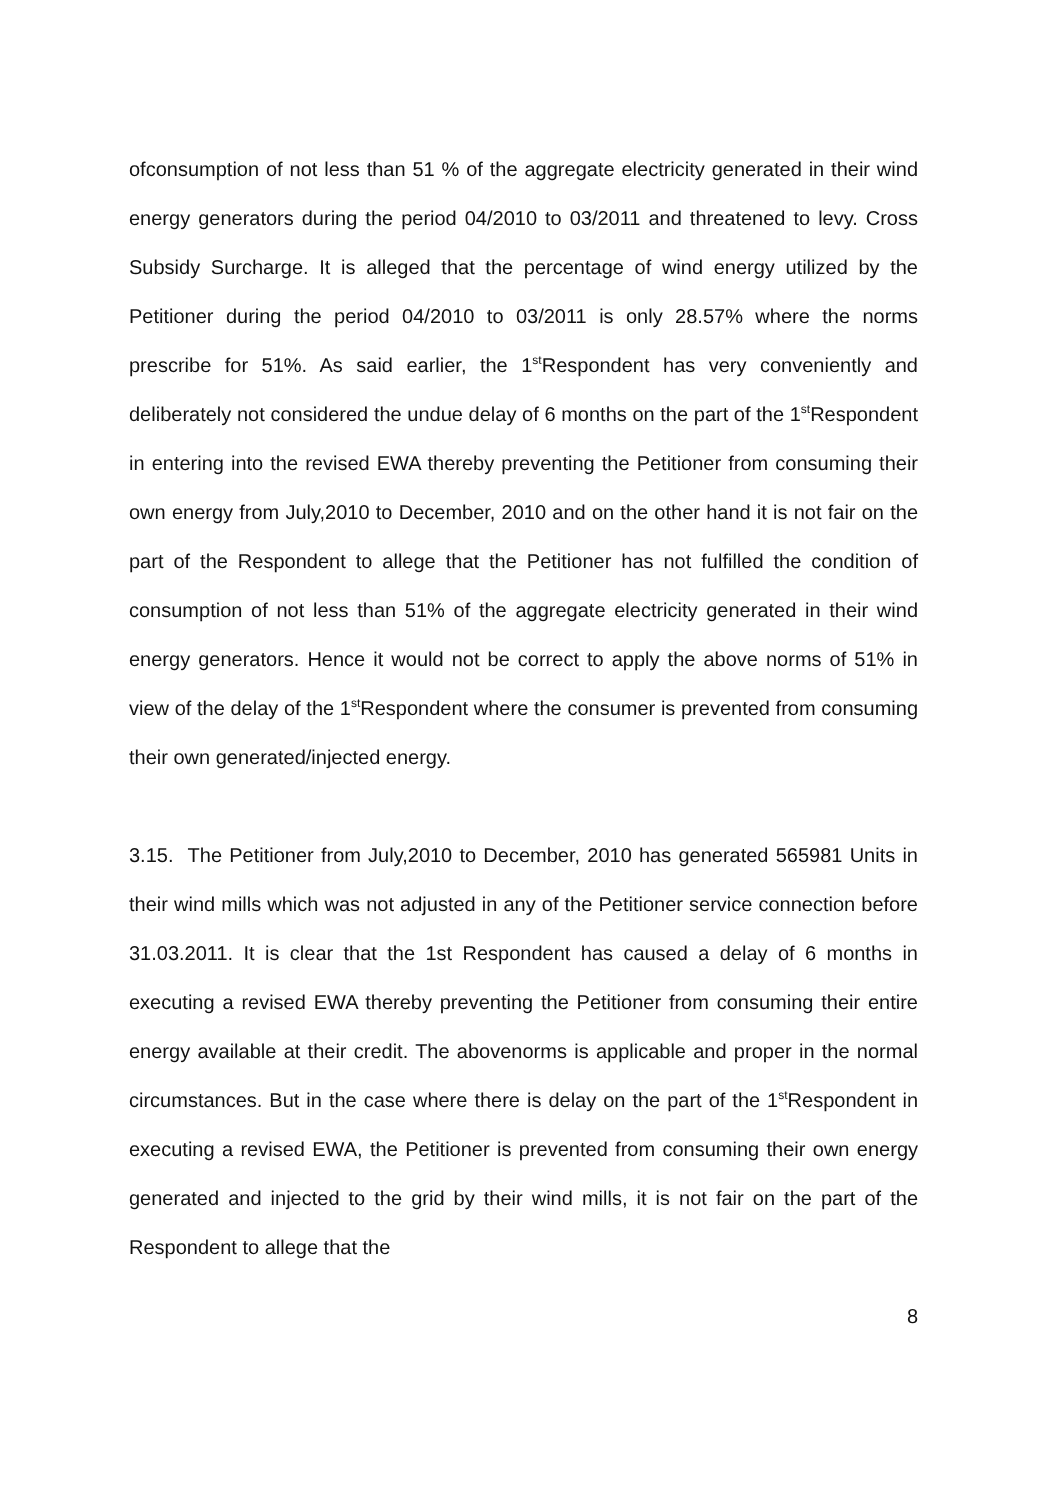ofconsumption of not less than 51 % of the aggregate electricity generated in their wind energy generators during the period 04/2010 to 03/2011 and threatened to levy. Cross Subsidy Surcharge. It is alleged that the percentage of wind energy utilized by the Petitioner during the period 04/2010 to 03/2011 is only 28.57% where the norms prescribe for 51%. As said earlier, the 1<sup>st</sup>Respondent has very conveniently and deliberately not considered the undue delay of 6 months on the part of the 1<sup>st</sup>Respondent in entering into the revised EWA thereby preventing the Petitioner from consuming their own energy from July,2010 to December, 2010 and on the other hand it is not fair on the part of the Respondent to allege that the Petitioner has not fulfilled the condition of consumption of not less than 51% of the aggregate electricity generated in their wind energy generators. Hence it would not be correct to apply the above norms of 51% in view of the delay of the 1<sup>st</sup>Respondent where the consumer is prevented from consuming their own generated/injected energy.
3.15. The Petitioner from July,2010 to December, 2010 has generated 565981 Units in their wind mills which was not adjusted in any of the Petitioner service connection before 31.03.2011. It is clear that the 1st Respondent has caused a delay of 6 months in executing a revised EWA thereby preventing the Petitioner from consuming their entire energy available at their credit. The abovenorms is applicable and proper in the normal circumstances. But in the case where there is delay on the part of the 1<sup>st</sup>Respondent in executing a revised EWA, the Petitioner is prevented from consuming their own energy generated and injected to the grid by their wind mills, it is not fair on the part of the Respondent to allege that the
8